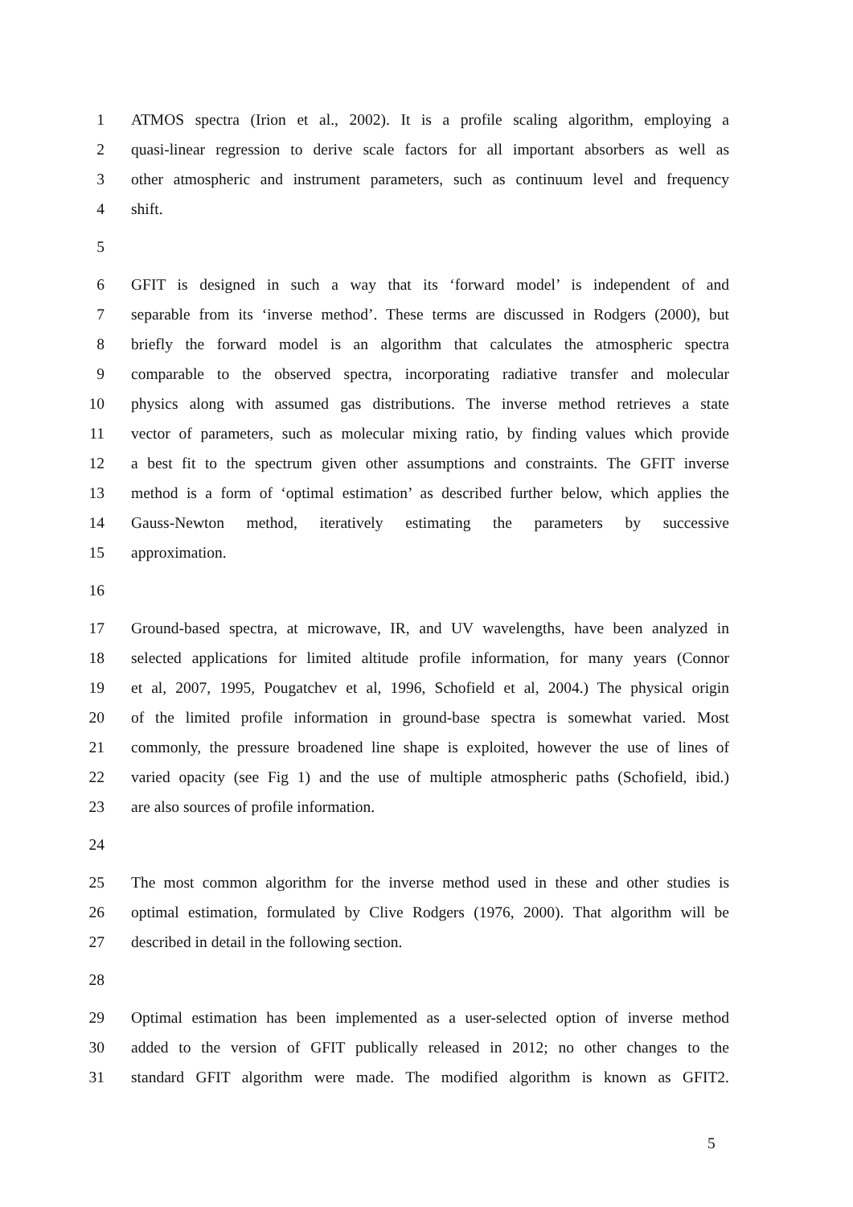1 ATMOS spectra (Irion et al., 2002). It is a profile scaling algorithm, employing a
2 quasi-linear regression to derive scale factors for all important absorbers as well as
3 other atmospheric and instrument parameters, such as continuum level and frequency
4 shift.
5
6 GFIT is designed in such a way that its ‘forward model’ is independent of and
7 separable from its ‘inverse method’. These terms are discussed in Rodgers (2000), but
8 briefly the forward model is an algorithm that calculates the atmospheric spectra
9 comparable to the observed spectra, incorporating radiative transfer and molecular
10 physics along with assumed gas distributions. The inverse method retrieves a state
11 vector of parameters, such as molecular mixing ratio, by finding values which provide
12 a best fit to the spectrum given other assumptions and constraints. The GFIT inverse
13 method is a form of ‘optimal estimation’ as described further below, which applies the
14 Gauss-Newton method, iteratively estimating the parameters by successive
15 approximation.
16
17 Ground-based spectra, at microwave, IR, and UV wavelengths, have been analyzed in
18 selected applications for limited altitude profile information, for many years (Connor
19 et al, 2007, 1995, Pougatchev et al, 1996, Schofield et al, 2004.) The physical origin
20 of the limited profile information in ground-base spectra is somewhat varied. Most
21 commonly, the pressure broadened line shape is exploited, however the use of lines of
22 varied opacity (see Fig 1) and the use of multiple atmospheric paths (Schofield, ibid.)
23 are also sources of profile information.
24
25 The most common algorithm for the inverse method used in these and other studies is
26 optimal estimation, formulated by Clive Rodgers (1976, 2000). That algorithm will be
27 described in detail in the following section.
28
29 Optimal estimation has been implemented as a user-selected option of inverse method
30 added to the version of GFIT publically released in 2012; no other changes to the
31 standard GFIT algorithm were made. The modified algorithm is known as GFIT2.
5